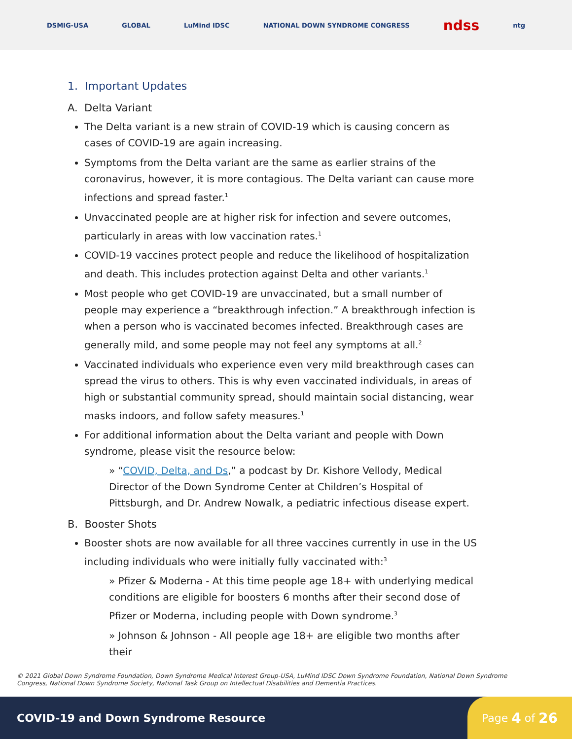DSMIG-USA GLOBAL LuMind IDSC NATIONAL DOWN SYNDROME CONGRESS ndss ntg
1. Important Updates
A. Delta Variant
The Delta variant is a new strain of COVID-19 which is causing concern as cases of COVID-19 are again increasing.
Symptoms from the Delta variant are the same as earlier strains of the coronavirus, however, it is more contagious. The Delta variant can cause more infections and spread faster.<sup>1</sup>
Unvaccinated people are at higher risk for infection and severe outcomes, particularly in areas with low vaccination rates.<sup>1</sup>
COVID-19 vaccines protect people and reduce the likelihood of hospitalization and death. This includes protection against Delta and other variants.<sup>1</sup>
Most people who get COVID-19 are unvaccinated, but a small number of people may experience a “breakthrough infection.” A breakthrough infection is when a person who is vaccinated becomes infected. Breakthrough cases are generally mild, and some people may not feel any symptoms at all.<sup>2</sup>
Vaccinated individuals who experience even very mild breakthrough cases can spread the virus to others. This is why even vaccinated individuals, in areas of high or substantial community spread, should maintain social distancing, wear masks indoors, and follow safety measures.<sup>1</sup>
For additional information about the Delta variant and people with Down syndrome, please visit the resource below:
» “COVID, Delta, and Ds,” a podcast by Dr. Kishore Vellody, Medical Director of the Down Syndrome Center at Children’s Hospital of Pittsburgh, and Dr. Andrew Nowalk, a pediatric infectious disease expert.
B. Booster Shots
Booster shots are now available for all three vaccines currently in use in the US including individuals who were initially fully vaccinated with:<sup>3</sup>
» Pfizer & Moderna - At this time people age 18+ with underlying medical conditions are eligible for boosters 6 months after their second dose of Pfizer or Moderna, including people with Down syndrome.<sup>3</sup>
» Johnson & Johnson - All people age 18+ are eligible two months after their
© 2021 Global Down Syndrome Foundation, Down Syndrome Medical Interest Group-USA, LuMind IDSC Down Syndrome Foundation, National Down Syndrome Congress, National Down Syndrome Society, National Task Group on Intellectual Disabilities and Dementia Practices.
COVID-19 and Down Syndrome Resource
Page 4 of 26